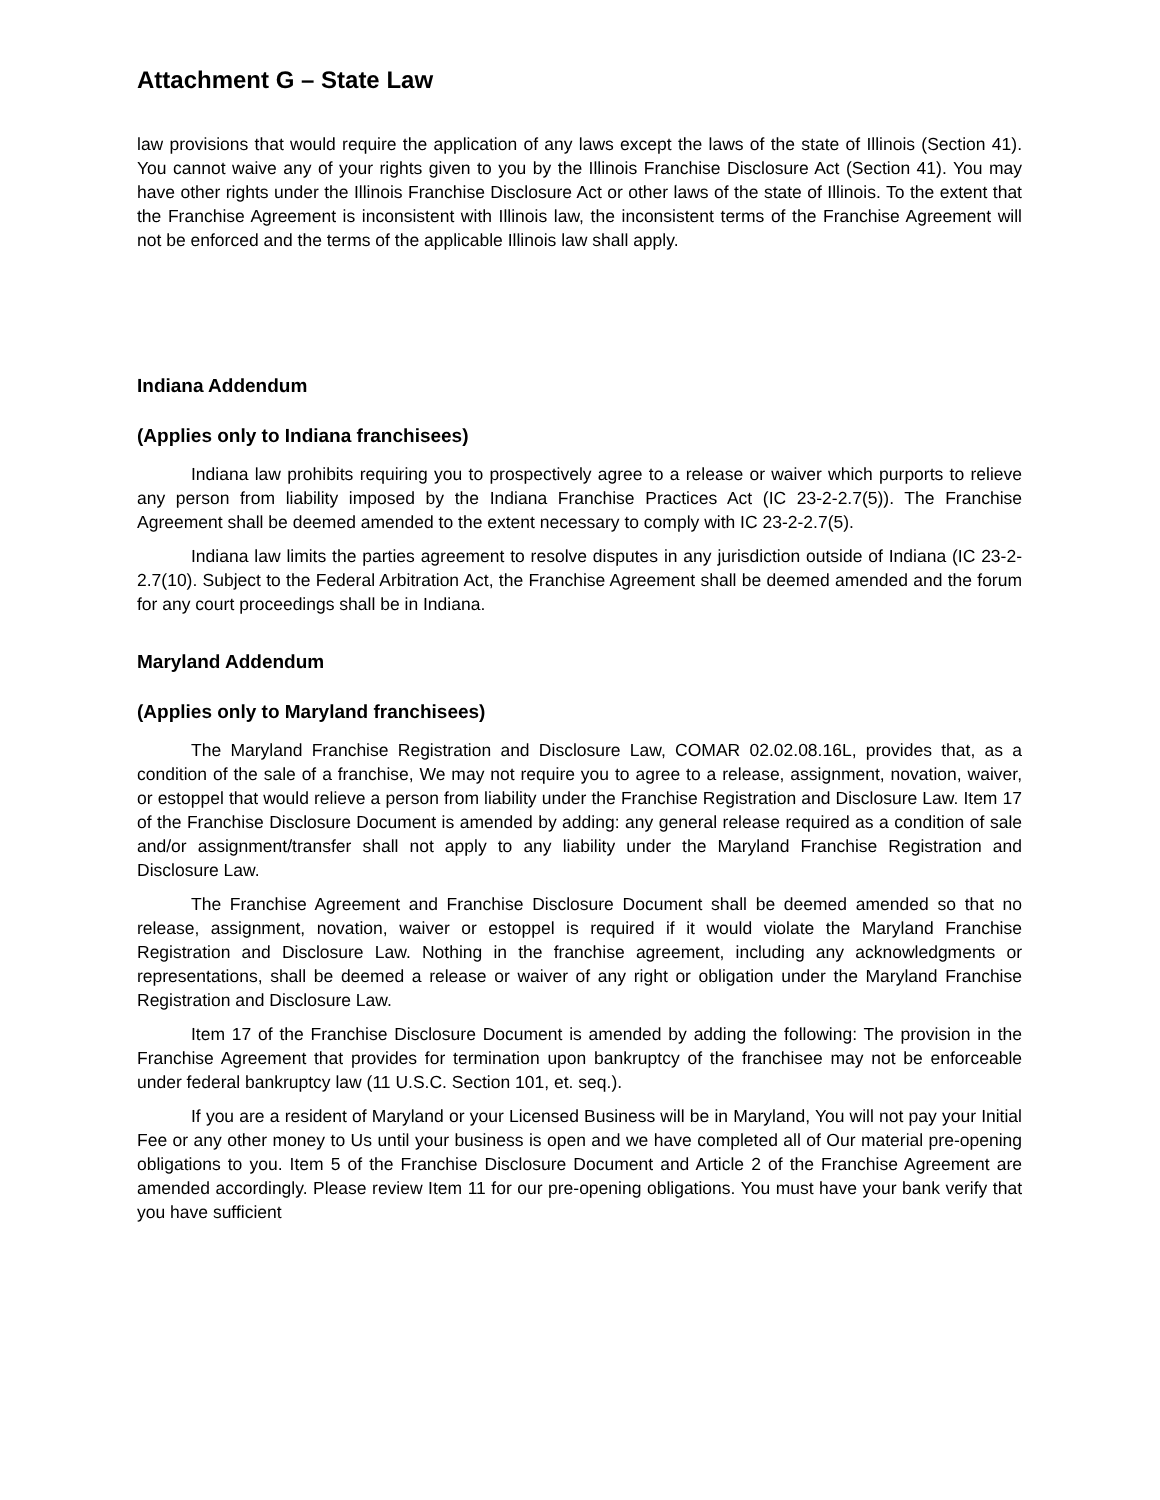Attachment G – State Law
law provisions that would require the application of any laws except the laws of the state of Illinois (Section 41). You cannot waive any of your rights given to you by the Illinois Franchise Disclosure Act (Section 41). You may have other rights under the Illinois Franchise Disclosure Act or other laws of the state of Illinois. To the extent that the Franchise Agreement is inconsistent with Illinois law, the inconsistent terms of the Franchise Agreement will not be enforced and the terms of the applicable Illinois law shall apply.
Indiana Addendum
(Applies only to Indiana franchisees)
Indiana law prohibits requiring you to prospectively agree to a release or waiver which purports to relieve any person from liability imposed by the Indiana Franchise Practices Act (IC 23-2-2.7(5)). The Franchise Agreement shall be deemed amended to the extent necessary to comply with IC 23-2-2.7(5).
Indiana law limits the parties agreement to resolve disputes in any jurisdiction outside of Indiana (IC 23-2-2.7(10). Subject to the Federal Arbitration Act, the Franchise Agreement shall be deemed amended and the forum for any court proceedings shall be in Indiana.
Maryland Addendum
(Applies only to Maryland franchisees)
The Maryland Franchise Registration and Disclosure Law, COMAR 02.02.08.16L, provides that, as a condition of the sale of a franchise, We may not require you to agree to a release, assignment, novation, waiver, or estoppel that would relieve a person from liability under the Franchise Registration and Disclosure Law. Item 17 of the Franchise Disclosure Document is amended by adding: any general release required as a condition of sale and/or assignment/transfer shall not apply to any liability under the Maryland Franchise Registration and Disclosure Law.
The Franchise Agreement and Franchise Disclosure Document shall be deemed amended so that no release, assignment, novation, waiver or estoppel is required if it would violate the Maryland Franchise Registration and Disclosure Law. Nothing in the franchise agreement, including any acknowledgments or representations, shall be deemed a release or waiver of any right or obligation under the Maryland Franchise Registration and Disclosure Law.
Item 17 of the Franchise Disclosure Document is amended by adding the following: The provision in the Franchise Agreement that provides for termination upon bankruptcy of the franchisee may not be enforceable under federal bankruptcy law (11 U.S.C. Section 101, et. seq.).
If you are a resident of Maryland or your Licensed Business will be in Maryland, You will not pay your Initial Fee or any other money to Us until your business is open and we have completed all of Our material pre-opening obligations to you. Item 5 of the Franchise Disclosure Document and Article 2 of the Franchise Agreement are amended accordingly. Please review Item 11 for our pre-opening obligations. You must have your bank verify that you have sufficient